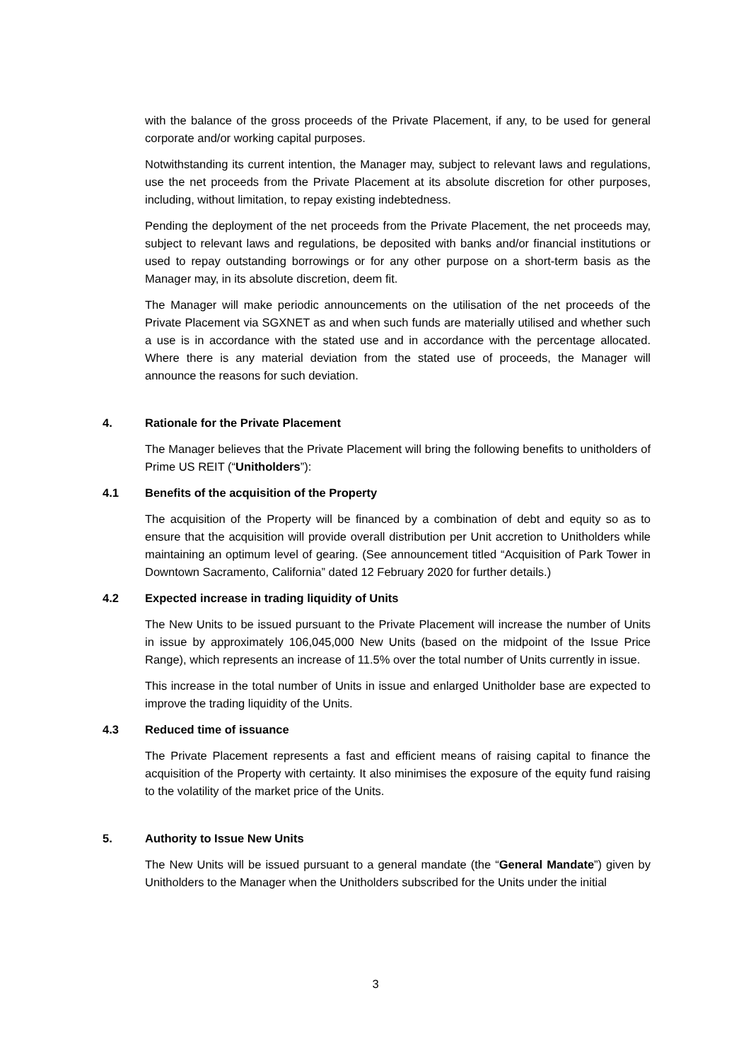with the balance of the gross proceeds of the Private Placement, if any, to be used for general corporate and/or working capital purposes.
Notwithstanding its current intention, the Manager may, subject to relevant laws and regulations, use the net proceeds from the Private Placement at its absolute discretion for other purposes, including, without limitation, to repay existing indebtedness.
Pending the deployment of the net proceeds from the Private Placement, the net proceeds may, subject to relevant laws and regulations, be deposited with banks and/or financial institutions or used to repay outstanding borrowings or for any other purpose on a short-term basis as the Manager may, in its absolute discretion, deem fit.
The Manager will make periodic announcements on the utilisation of the net proceeds of the Private Placement via SGXNET as and when such funds are materially utilised and whether such a use is in accordance with the stated use and in accordance with the percentage allocated. Where there is any material deviation from the stated use of proceeds, the Manager will announce the reasons for such deviation.
4. Rationale for the Private Placement
The Manager believes that the Private Placement will bring the following benefits to unitholders of Prime US REIT (“Unitholders”):
4.1 Benefits of the acquisition of the Property
The acquisition of the Property will be financed by a combination of debt and equity so as to ensure that the acquisition will provide overall distribution per Unit accretion to Unitholders while maintaining an optimum level of gearing. (See announcement titled “Acquisition of Park Tower in Downtown Sacramento, California” dated 12 February 2020 for further details.)
4.2 Expected increase in trading liquidity of Units
The New Units to be issued pursuant to the Private Placement will increase the number of Units in issue by approximately 106,045,000 New Units (based on the midpoint of the Issue Price Range), which represents an increase of 11.5% over the total number of Units currently in issue.
This increase in the total number of Units in issue and enlarged Unitholder base are expected to improve the trading liquidity of the Units.
4.3 Reduced time of issuance
The Private Placement represents a fast and efficient means of raising capital to finance the acquisition of the Property with certainty. It also minimises the exposure of the equity fund raising to the volatility of the market price of the Units.
5. Authority to Issue New Units
The New Units will be issued pursuant to a general mandate (the “General Mandate”) given by Unitholders to the Manager when the Unitholders subscribed for the Units under the initial
3